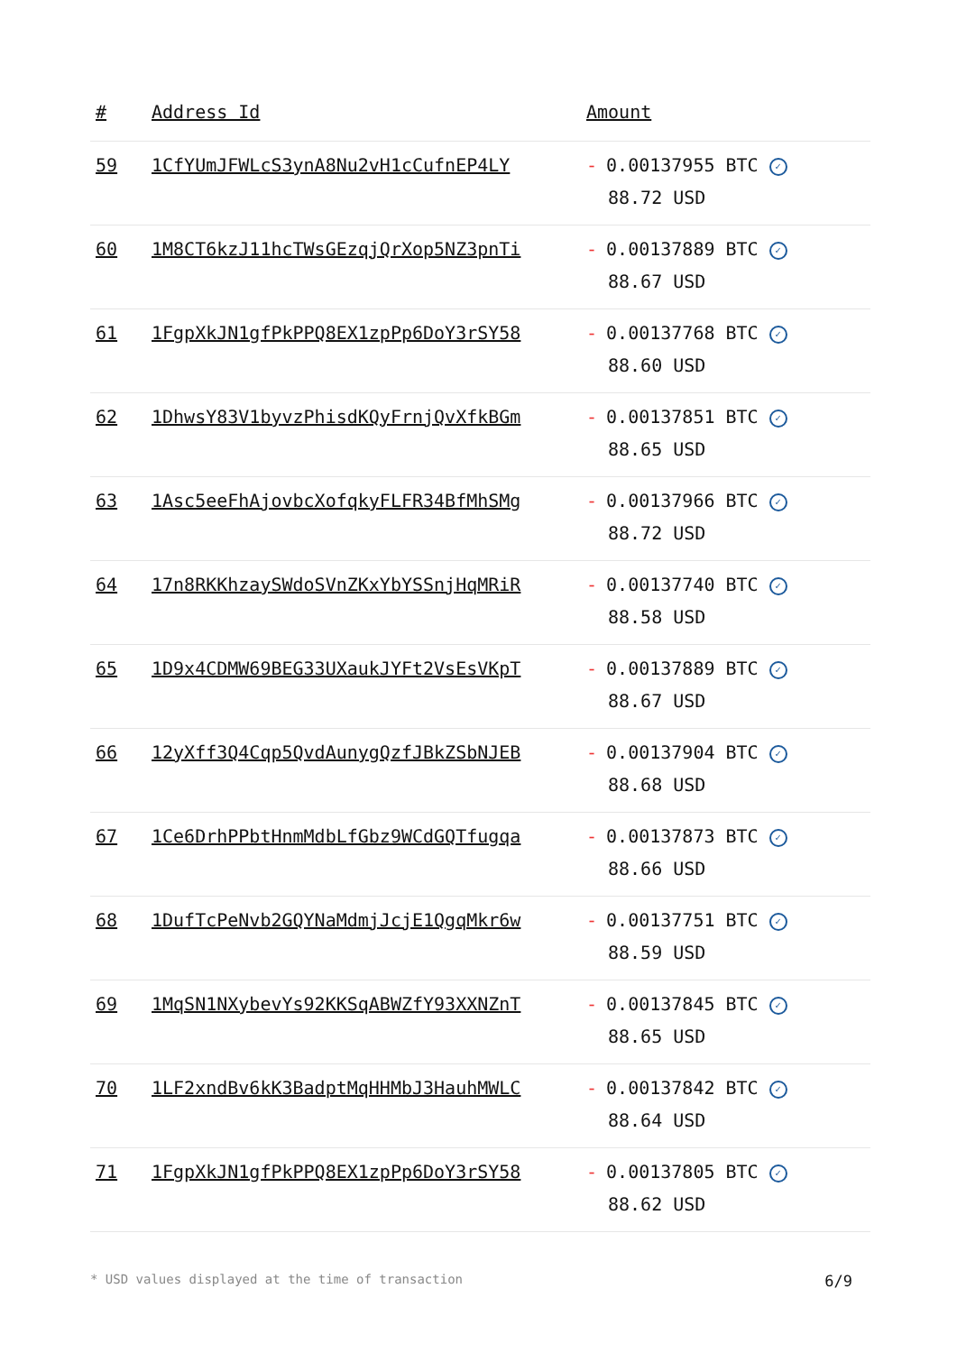| # | Address Id | Amount |
| --- | --- | --- |
| 59 | 1CfYUmJFWLcS3ynA8Nu2vH1cCufnEP4LY | - 0.00137955 BTC ✓ 88.72 USD |
| 60 | 1M8CT6kzJ11hcTWsGEzqjQrXop5NZ3pnTi | - 0.00137889 BTC ✓ 88.67 USD |
| 61 | 1FgpXkJN1gfPkPPQ8EX1zpPp6DoY3rSY58 | - 0.00137768 BTC ✓ 88.60 USD |
| 62 | 1DhwsY83V1byvzPhisdKQyFrnjQvXfkBGm | - 0.00137851 BTC ✓ 88.65 USD |
| 63 | 1Asc5eeFhAjovbcXofqkyFLFR34BfMhSMg | - 0.00137966 BTC ✓ 88.72 USD |
| 64 | 17n8RKKhzaySWdoSVnZKxYbYSSnjHqMRiR | - 0.00137740 BTC ✓ 88.58 USD |
| 65 | 1D9x4CDMW69BEG33UXaukJYFt2VsEsVKpT | - 0.00137889 BTC ✓ 88.67 USD |
| 66 | 12yXff3Q4Cqp5QvdAunygQzfJBkZSbNJEB | - 0.00137904 BTC ✓ 88.68 USD |
| 67 | 1Ce6DrhPPbtHnmMdbLfGbz9WCdGQTfugqa | - 0.00137873 BTC ✓ 88.66 USD |
| 68 | 1DufTcPeNvb2GQYNaMdmjJcjE1QgqMkr6w | - 0.00137751 BTC ✓ 88.59 USD |
| 69 | 1MqSN1NXybevYs92KKSqABWZfY93XXNZnT | - 0.00137845 BTC ✓ 88.65 USD |
| 70 | 1LF2xndBv6kK3BadptMqHHMbJ3HauhMWLC | - 0.00137842 BTC ✓ 88.64 USD |
| 71 | 1FgpXkJN1gfPkPPQ8EX1zpPp6DoY3rSY58 | - 0.00137805 BTC ✓ 88.62 USD |
* USD values displayed at the time of transaction 6/9